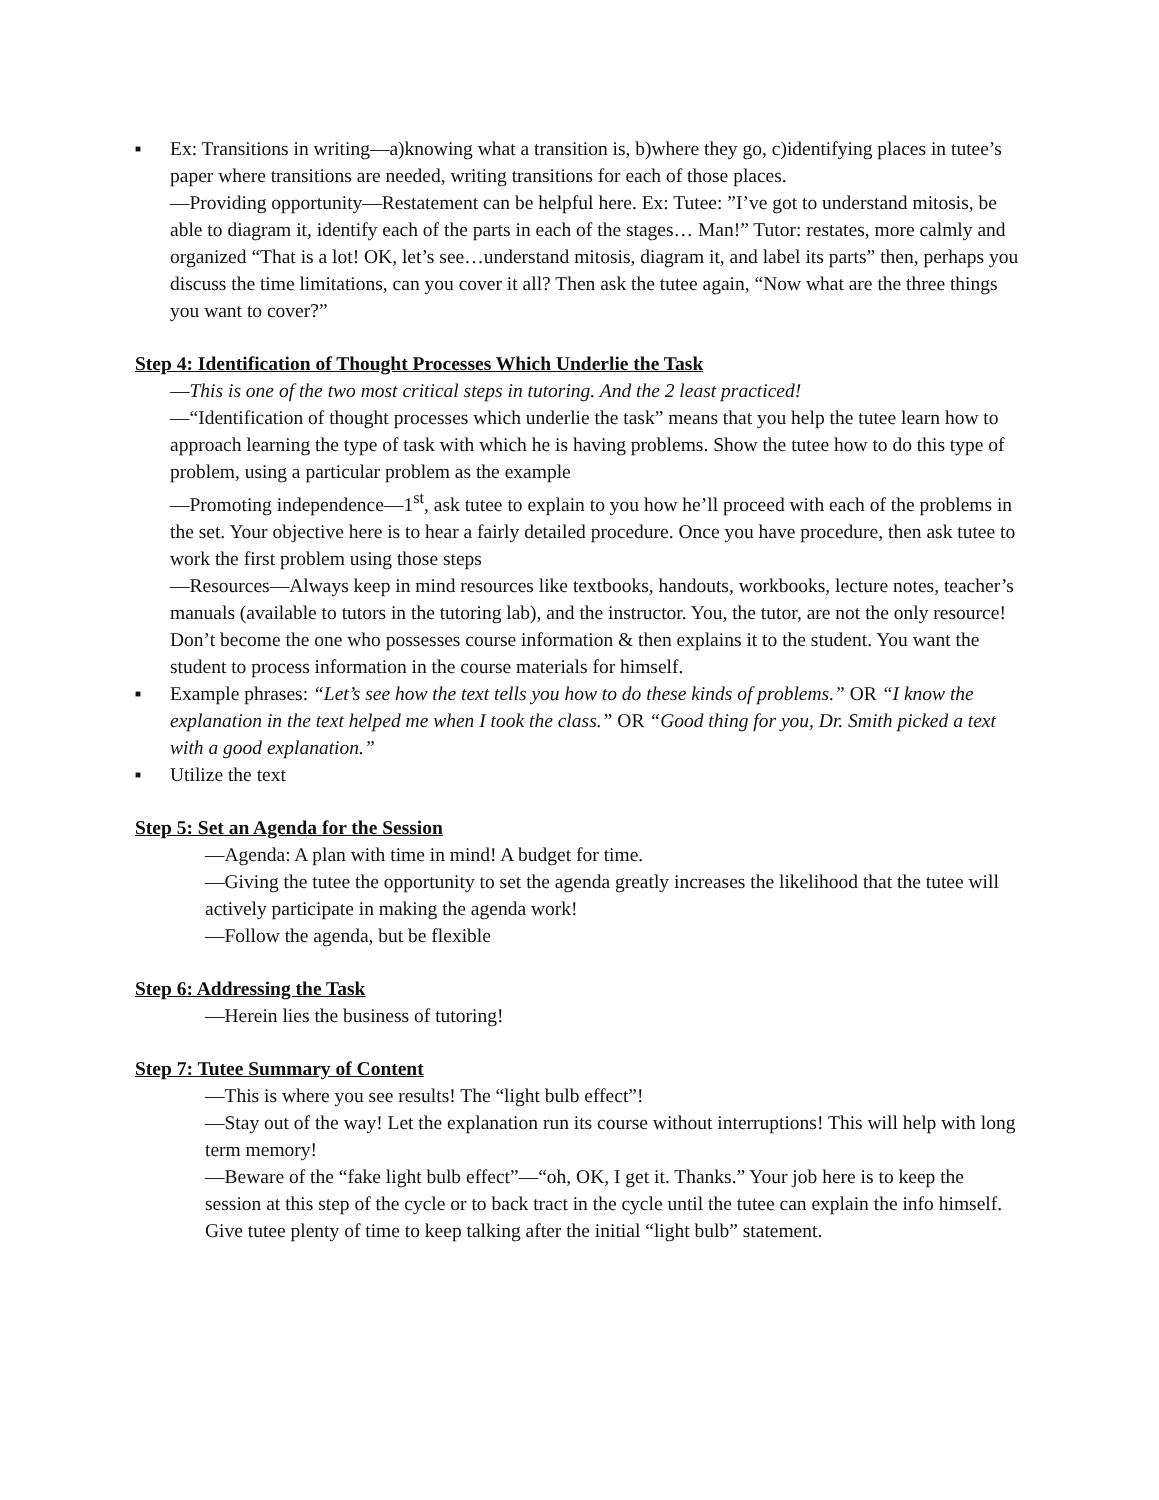■
Ex: Transitions in writing—a)knowing what a transition is, b)where they go, c)identifying places in tutee’s paper where transitions are needed, writing transitions for each of those places.
—Providing opportunity—Restatement can be helpful here. Ex: Tutee: ”I’ve got to understand mitosis, be able to diagram it, identify each of the parts in each of the stages… Man!” Tutor: restates, more calmly and organized “That is a lot! OK, let’s see…understand mitosis, diagram it, and label its parts” then, perhaps you discuss the time limitations, can you cover it all? Then ask the tutee again, “Now what are the three things you want to cover?”
Step 4: Identification of Thought Processes Which Underlie the Task
—This is one of the two most critical steps in tutoring. And the 2 least practiced!
—“Identification of thought processes which underlie the task” means that you help the tutee learn how to approach learning the type of task with which he is having problems. Show the tutee how to do this type of problem, using a particular problem as the example
—Promoting independence—1<sup>st</sup>, ask tutee to explain to you how he’ll proceed with each of the problems in the set. Your objective here is to hear a fairly detailed procedure. Once you have procedure, then ask tutee to work the first problem using those steps
—Resources—Always keep in mind resources like textbooks, handouts, workbooks, lecture notes, teacher’s manuals (available to tutors in the tutoring lab), and the instructor. You, the tutor, are not the only resource! Don’t become the one who possesses course information & then explains it to the student. You want the student to process information in the course materials for himself.
■
Example phrases: “Let’s see how the text tells you how to do these kinds of problems.” OR “I know the explanation in the text helped me when I took the class.” OR “Good thing for you, Dr. Smith picked a text with a good explanation.”
■
Utilize the text
Step 5: Set an Agenda for the Session
—Agenda: A plan with time in mind! A budget for time.
—Giving the tutee the opportunity to set the agenda greatly increases the likelihood that the tutee will actively participate in making the agenda work!
—Follow the agenda, but be flexible
Step 6: Addressing the Task
—Herein lies the business of tutoring!
Step 7: Tutee Summary of Content
—This is where you see results! The “light bulb effect”!
—Stay out of the way! Let the explanation run its course without interruptions! This will help with long term memory!
—Beware of the “fake light bulb effect”—“oh, OK, I get it. Thanks.” Your job here is to keep the session at this step of the cycle or to back tract in the cycle until the tutee can explain the info himself. Give tutee plenty of time to keep talking after the initial “light bulb” statement.